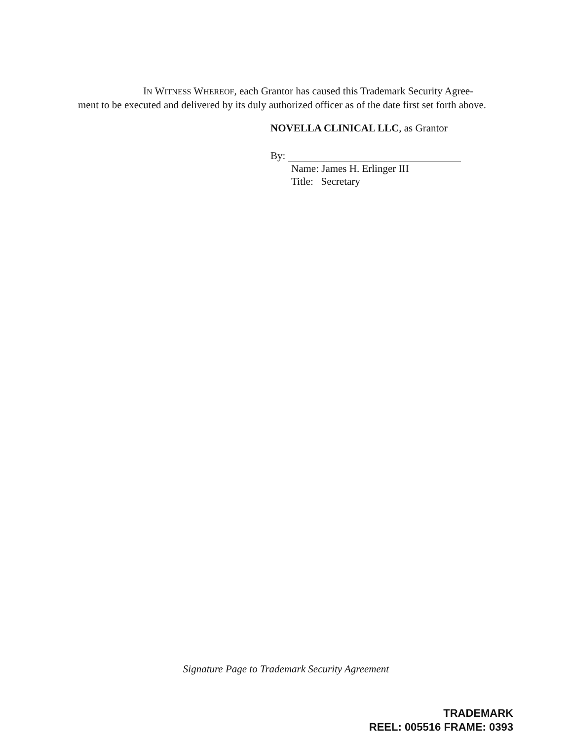IN WITNESS WHEREOF, each Grantor has caused this Trademark Security Agree-
ment to be executed and delivered by its duly authorized officer as of the date first set forth above.
NOVELLA CLINICAL LLC, as Grantor
By:
Name: James H. Erlinger III
Title: Secretary
Signature Page to Trademark Security Agreement
TRADEMARK
REEL: 005516 FRAME: 0393